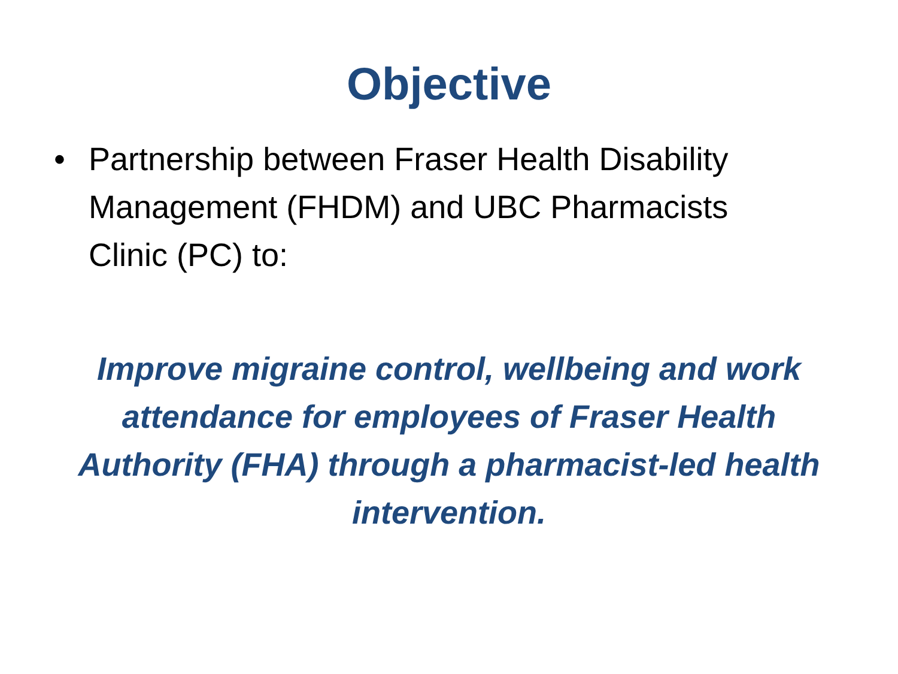Objective
• Partnership between Fraser Health Disability Management (FHDM) and UBC Pharmacists Clinic (PC) to:
Improve migraine control, wellbeing and work attendance for employees of Fraser Health Authority (FHA) through a pharmacist-led health intervention.